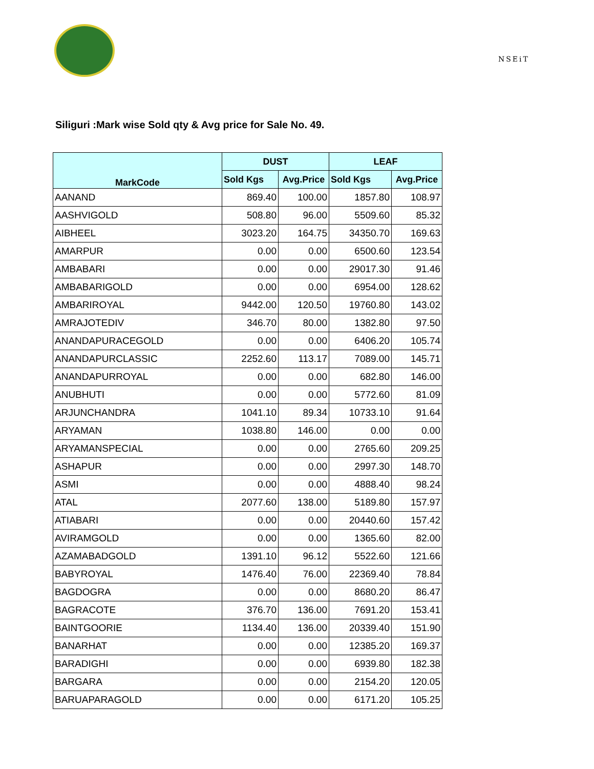NSEiT
Siliguri :Mark wise Sold qty & Avg price for Sale No. 49.
| MarkCode | DUST | | LEAF | |
| --- | --- | --- | --- | --- |
| | Sold Kgs | Avg.Price | Sold Kgs | Avg.Price |
| AANAND | 869.40 | 100.00 | 1857.80 | 108.97 |
| AASHVIGOLD | 508.80 | 96.00 | 5509.60 | 85.32 |
| AIBHEEL | 3023.20 | 164.75 | 34350.70 | 169.63 |
| AMARPUR | 0.00 | 0.00 | 6500.60 | 123.54 |
| AMBABARI | 0.00 | 0.00 | 29017.30 | 91.46 |
| AMBABARIGOLD | 0.00 | 0.00 | 6954.00 | 128.62 |
| AMBARIROYAL | 9442.00 | 120.50 | 19760.80 | 143.02 |
| AMRAJOTEDIV | 346.70 | 80.00 | 1382.80 | 97.50 |
| ANANDAPURACEGOLD | 0.00 | 0.00 | 6406.20 | 105.74 |
| ANANDAPURCLASSIC | 2252.60 | 113.17 | 7089.00 | 145.71 |
| ANANDAPURROYAL | 0.00 | 0.00 | 682.80 | 146.00 |
| ANUBHUTI | 0.00 | 0.00 | 5772.60 | 81.09 |
| ARJUNCHANDRA | 1041.10 | 89.34 | 10733.10 | 91.64 |
| ARYAMAN | 1038.80 | 146.00 | 0.00 | 0.00 |
| ARYAMANSPECIAL | 0.00 | 0.00 | 2765.60 | 209.25 |
| ASHAPUR | 0.00 | 0.00 | 2997.30 | 148.70 |
| ASMI | 0.00 | 0.00 | 4888.40 | 98.24 |
| ATAL | 2077.60 | 138.00 | 5189.80 | 157.97 |
| ATIABARI | 0.00 | 0.00 | 20440.60 | 157.42 |
| AVIRAMGOLD | 0.00 | 0.00 | 1365.60 | 82.00 |
| AZAMABADGOLD | 1391.10 | 96.12 | 5522.60 | 121.66 |
| BABYROYAL | 1476.40 | 76.00 | 22369.40 | 78.84 |
| BAGDOGRA | 0.00 | 0.00 | 8680.20 | 86.47 |
| BAGRACOTE | 376.70 | 136.00 | 7691.20 | 153.41 |
| BAINTGOORIE | 1134.40 | 136.00 | 20339.40 | 151.90 |
| BANARHAT | 0.00 | 0.00 | 12385.20 | 169.37 |
| BARADIGHI | 0.00 | 0.00 | 6939.80 | 182.38 |
| BARGARA | 0.00 | 0.00 | 2154.20 | 120.05 |
| BARUAPARAGOLD | 0.00 | 0.00 | 6171.20 | 105.25 |